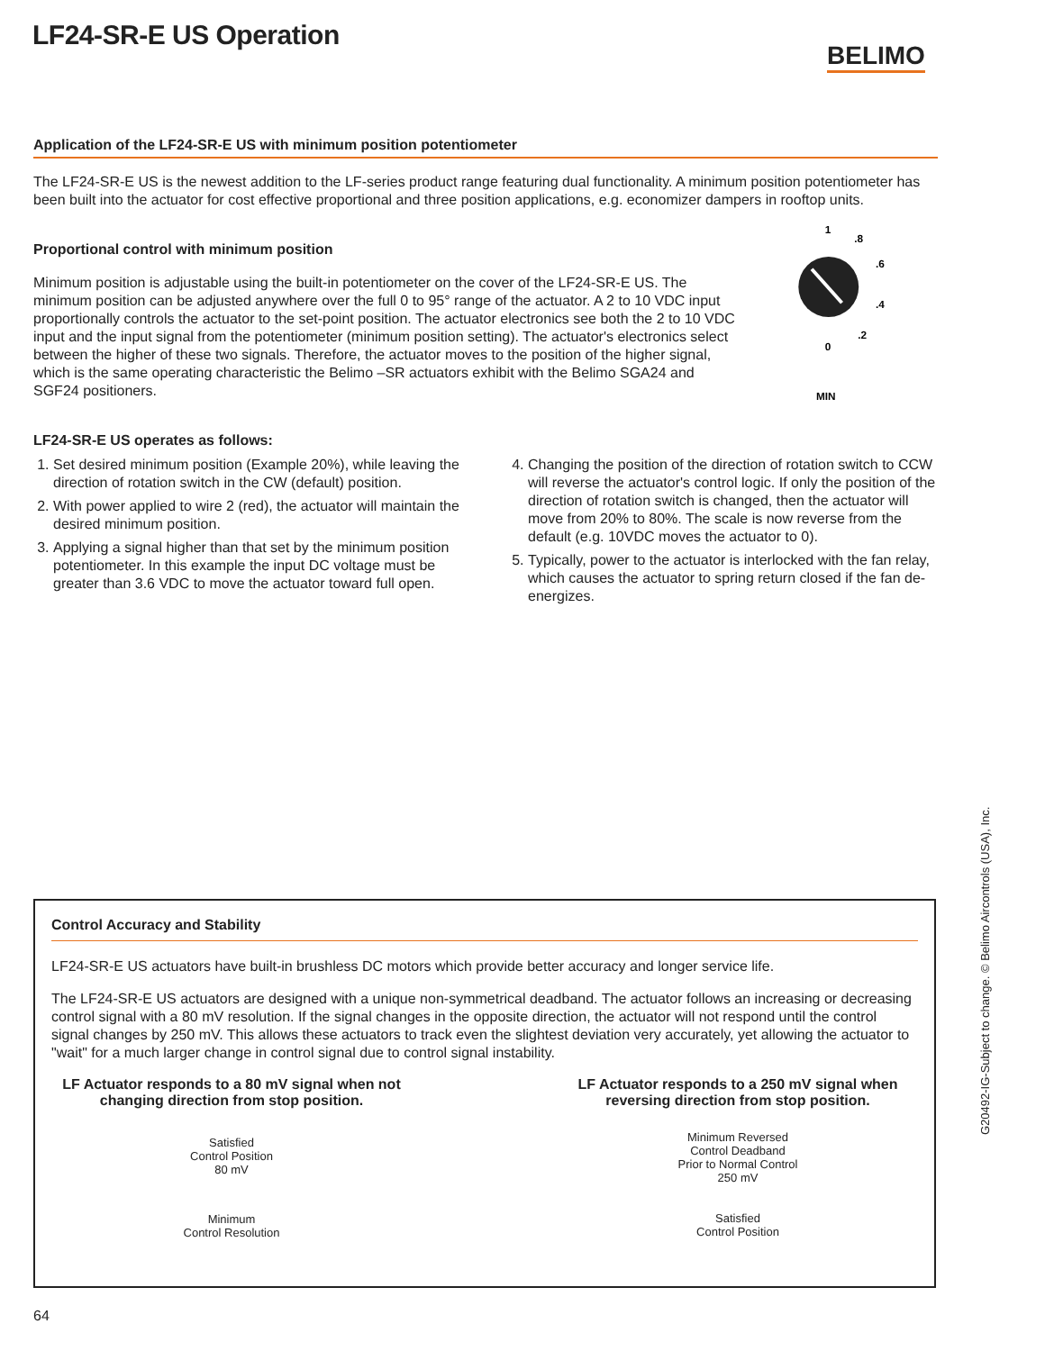LF24-SR-E US Operation
BELIMO
Application of the LF24-SR-E US with minimum position potentiometer
The LF24-SR-E US is the newest addition to the LF-series product range featuring dual functionality. A minimum position potentiometer has been built into the actuator for cost effective proportional and three position applications, e.g. economizer dampers in rooftop units.
Proportional control with minimum position
Minimum position is adjustable using the built-in potentiometer on the cover of the LF24-SR-E US. The minimum position can be adjusted anywhere over the full 0 to 95° range of the actuator. A 2 to 10 VDC input proportionally controls the actuator to the set-point position. The actuator electronics see both the 2 to 10 VDC input and the input signal from the potentiometer (minimum position setting). The actuator's electronics select between the higher of these two signals. Therefore, the actuator moves to the position of the higher signal, which is the same operating characteristic the Belimo –SR actuators exhibit with the Belimo SGA24 and SGF24 positioners.
1
.8
.6
.4
.2
0
MIN
LF24-SR-E US operates as follows:
1. Set desired minimum position (Example 20%), while leaving the direction of rotation switch in the CW (default) position.
2. With power applied to wire 2 (red), the actuator will maintain the desired minimum position.
3. Applying a signal higher than that set by the minimum position potentiometer. In this example the input DC voltage must be greater than 3.6 VDC to move the actuator toward full open.
4. Changing the position of the direction of rotation switch to CCW will reverse the actuator's control logic. If only the position of the direction of rotation switch is changed, then the actuator will move from 20% to 80%. The scale is now reverse from the default (e.g. 10VDC moves the actuator to 0).
5. Typically, power to the actuator is interlocked with the fan relay, which causes the actuator to spring return closed if the fan de-energizes.
Control Accuracy and Stability
LF24-SR-E US actuators have built-in brushless DC motors which provide better accuracy and longer service life.
The LF24-SR-E US actuators are designed with a unique non-symmetrical deadband. The actuator follows an increasing or decreasing control signal with a 80 mV resolution. If the signal changes in the opposite direction, the actuator will not respond until the control signal changes by 250 mV. This allows these actuators to track even the slightest deviation very accurately, yet allowing the actuator to "wait" for a much larger change in control signal due to control signal instability.
LF Actuator responds to a 80 mV signal when not changing direction from stop position.
Satisfied
Control Position
80 mV
Minimum
Control Resolution
LF Actuator responds to a 250 mV signal when reversing direction from stop position.
Minimum Reversed
Control Deadband
Prior to Normal Control
250 mV
Satisfied
Control Position
G20492-IG-Subject to change. © Belimo Aircontrols (USA), Inc.
64